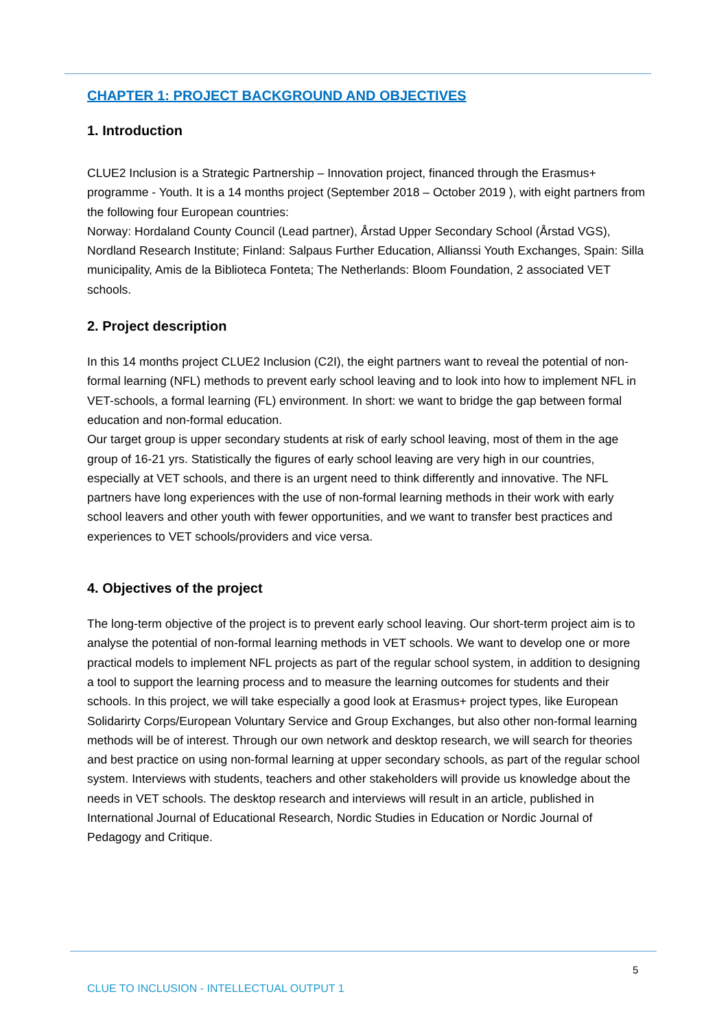CHAPTER 1: PROJECT BACKGROUND AND OBJECTIVES
1. Introduction
CLUE2 Inclusion is a Strategic Partnership – Innovation project, financed through the Erasmus+ programme - Youth. It is a 14 months project (September 2018 – October 2019 ), with eight partners from the following four European countries:
Norway: Hordaland County Council (Lead partner), Årstad Upper Secondary School (Årstad VGS), Nordland Research Institute; Finland: Salpaus Further Education, Allianssi Youth Exchanges, Spain: Silla municipality, Amis de la Biblioteca Fonteta; The Netherlands: Bloom Foundation, 2 associated VET schools.
2. Project description
In this 14 months project CLUE2 Inclusion (C2I), the eight partners want to reveal the potential of non-formal learning (NFL) methods to prevent early school leaving and to look into how to implement NFL in VET-schools, a formal learning (FL) environment. In short: we want to bridge the gap between formal education and non-formal education.
Our target group is upper secondary students at risk of early school leaving, most of them in the age group of 16-21 yrs. Statistically the figures of early school leaving are very high in our countries, especially at VET schools, and there is an urgent need to think differently and innovative. The NFL partners have long experiences with the use of non-formal learning methods in their work with early school leavers and other youth with fewer opportunities, and we want to transfer best practices and experiences to VET schools/providers and vice versa.
4. Objectives of the project
The long-term objective of the project is to prevent early school leaving. Our short-term project aim is to analyse the potential of non-formal learning methods in VET schools. We want to develop one or more practical models to implement NFL projects as part of the regular school system, in addition to designing a tool to support the learning process and to measure the learning outcomes for students and their schools. In this project, we will take especially a good look at Erasmus+ project types, like European Solidarirty Corps/European Voluntary Service and Group Exchanges, but also other non-formal learning methods will be of interest. Through our own network and desktop research, we will search for theories and best practice on using non-formal learning at upper secondary schools, as part of the regular school system. Interviews with students, teachers and other stakeholders will provide us knowledge about the needs in VET schools. The desktop research and interviews will result in an article, published in International Journal of Educational Research, Nordic Studies in Education or Nordic Journal of Pedagogy and Critique.
5
CLUE TO INCLUSION - INTELLECTUAL OUTPUT 1